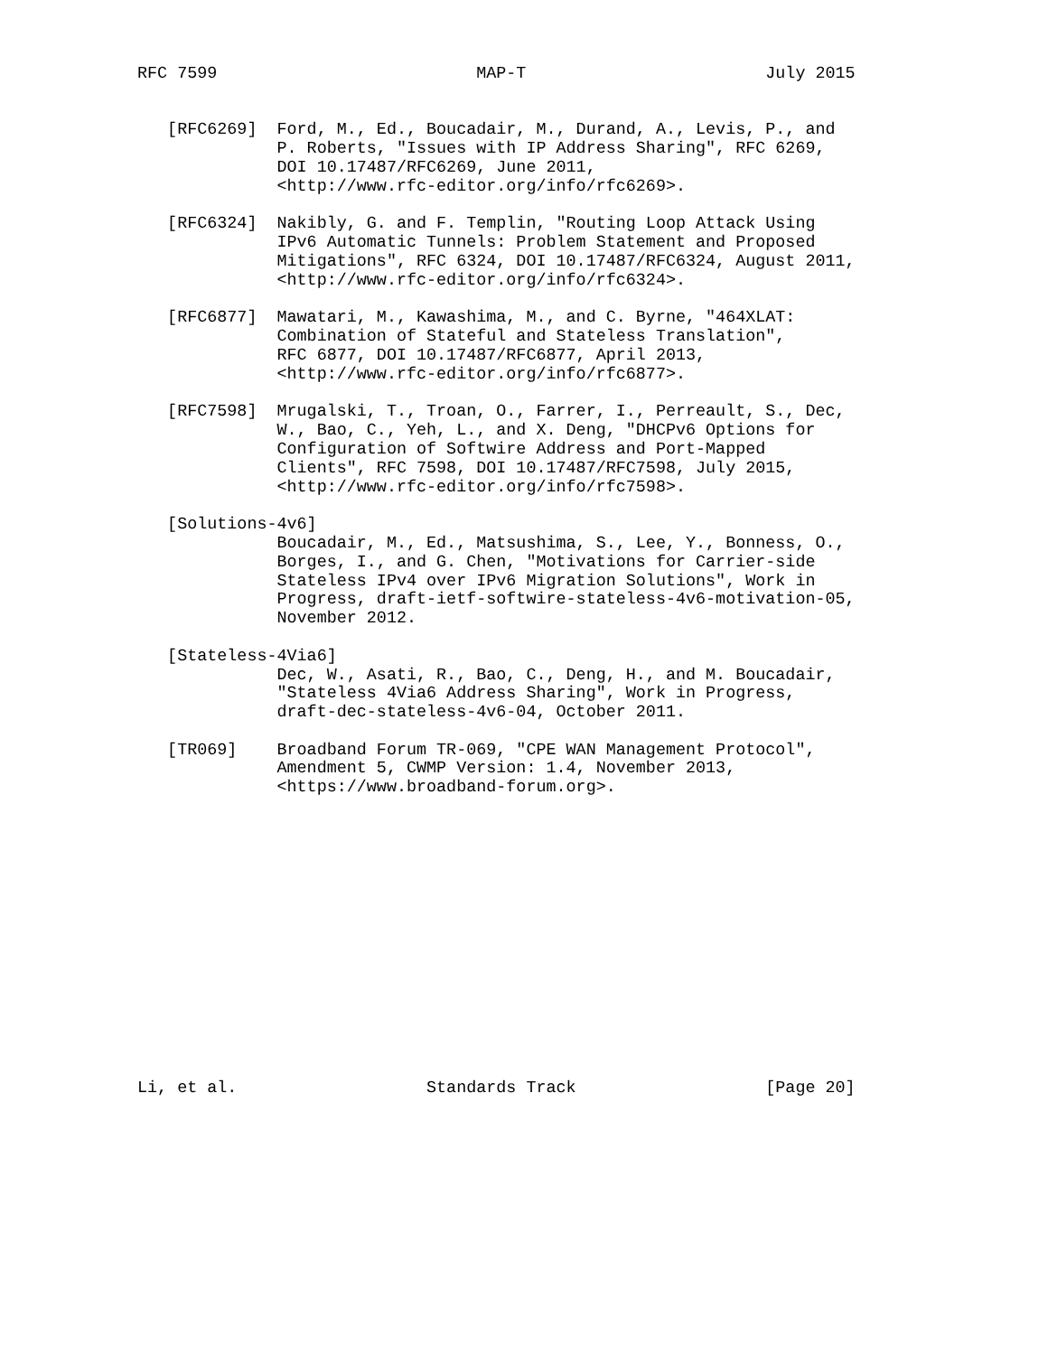RFC 7599                          MAP-T                        July 2015


   [RFC6269]  Ford, M., Ed., Boucadair, M., Durand, A., Levis, P., and
              P. Roberts, "Issues with IP Address Sharing", RFC 6269,
              DOI 10.17487/RFC6269, June 2011,
              <http://www.rfc-editor.org/info/rfc6269>.

   [RFC6324]  Nakibly, G. and F. Templin, "Routing Loop Attack Using
              IPv6 Automatic Tunnels: Problem Statement and Proposed
              Mitigations", RFC 6324, DOI 10.17487/RFC6324, August 2011,
              <http://www.rfc-editor.org/info/rfc6324>.

   [RFC6877]  Mawatari, M., Kawashima, M., and C. Byrne, "464XLAT:
              Combination of Stateful and Stateless Translation",
              RFC 6877, DOI 10.17487/RFC6877, April 2013,
              <http://www.rfc-editor.org/info/rfc6877>.

   [RFC7598]  Mrugalski, T., Troan, O., Farrer, I., Perreault, S., Dec,
              W., Bao, C., Yeh, L., and X. Deng, "DHCPv6 Options for
              Configuration of Softwire Address and Port-Mapped
              Clients", RFC 7598, DOI 10.17487/RFC7598, July 2015,
              <http://www.rfc-editor.org/info/rfc7598>.

   [Solutions-4v6]
              Boucadair, M., Ed., Matsushima, S., Lee, Y., Bonness, O.,
              Borges, I., and G. Chen, "Motivations for Carrier-side
              Stateless IPv4 over IPv6 Migration Solutions", Work in
              Progress, draft-ietf-softwire-stateless-4v6-motivation-05,
              November 2012.

   [Stateless-4Via6]
              Dec, W., Asati, R., Bao, C., Deng, H., and M. Boucadair,
              "Stateless 4Via6 Address Sharing", Work in Progress,
              draft-dec-stateless-4v6-04, October 2011.

   [TR069]    Broadband Forum TR-069, "CPE WAN Management Protocol",
              Amendment 5, CWMP Version: 1.4, November 2013,
              <https://www.broadband-forum.org>.















Li, et al.                   Standards Track                   [Page 20]